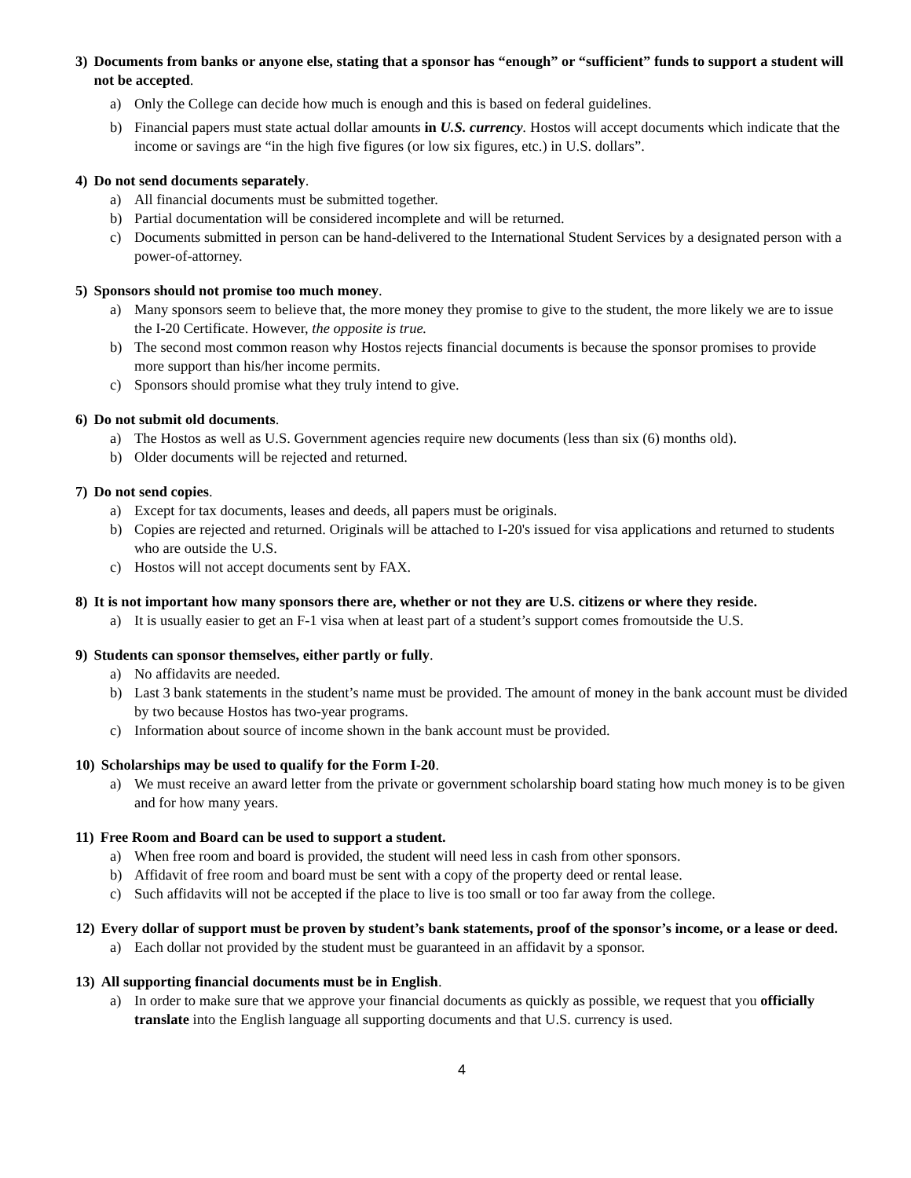3) Documents from banks or anyone else, stating that a sponsor has “enough” or “sufficient” funds to support a student will not be accepted.
a) Only the College can decide how much is enough and this is based on federal guidelines.
b) Financial papers must state actual dollar amounts in U.S. currency. Hostos will accept documents which indicate that the income or savings are “in the high five figures (or low six figures, etc.) in U.S. dollars”.
4) Do not send documents separately.
a) All financial documents must be submitted together.
b) Partial documentation will be considered incomplete and will be returned.
c) Documents submitted in person can be hand-delivered to the International Student Services by a designated person with a power-of-attorney.
5) Sponsors should not promise too much money.
a) Many sponsors seem to believe that, the more money they promise to give to the student, the more likely we are to issue the I-20 Certificate. However, the opposite is true.
b) The second most common reason why Hostos rejects financial documents is because the sponsor promises to provide more support than his/her income permits.
c) Sponsors should promise what they truly intend to give.
6) Do not submit old documents.
a) The Hostos as well as U.S. Government agencies require new documents (less than six (6) months old).
b) Older documents will be rejected and returned.
7) Do not send copies.
a) Except for tax documents, leases and deeds, all papers must be originals.
b) Copies are rejected and returned. Originals will be attached to I-20's issued for visa applications and returned to students who are outside the U.S.
c) Hostos will not accept documents sent by FAX.
8) It is not important how many sponsors there are, whether or not they are U.S. citizens or where they reside.
a) It is usually easier to get an F-1 visa when at least part of a student’s support comes fromoutside the U.S.
9) Students can sponsor themselves, either partly or fully.
a) No affidavits are needed.
b) Last 3 bank statements in the student’s name must be provided. The amount of money in the bank account must be divided by two because Hostos has two-year programs.
c) Information about source of income shown in the bank account must be provided.
10) Scholarships may be used to qualify for the Form I-20.
a) We must receive an award letter from the private or government scholarship board stating how much money is to be given and for how many years.
11) Free Room and Board can be used to support a student.
a) When free room and board is provided, the student will need less in cash from other sponsors.
b) Affidavit of free room and board must be sent with a copy of the property deed or rental lease.
c) Such affidavits will not be accepted if the place to live is too small or too far away from the college.
12) Every dollar of support must be proven by student’s bank statements, proof of the sponsor’s income, or a lease or deed.
a) Each dollar not provided by the student must be guaranteed in an affidavit by a sponsor.
13) All supporting financial documents must be in English.
a) In order to make sure that we approve your financial documents as quickly as possible, we request that you officially translate into the English language all supporting documents and that U.S. currency is used.
4